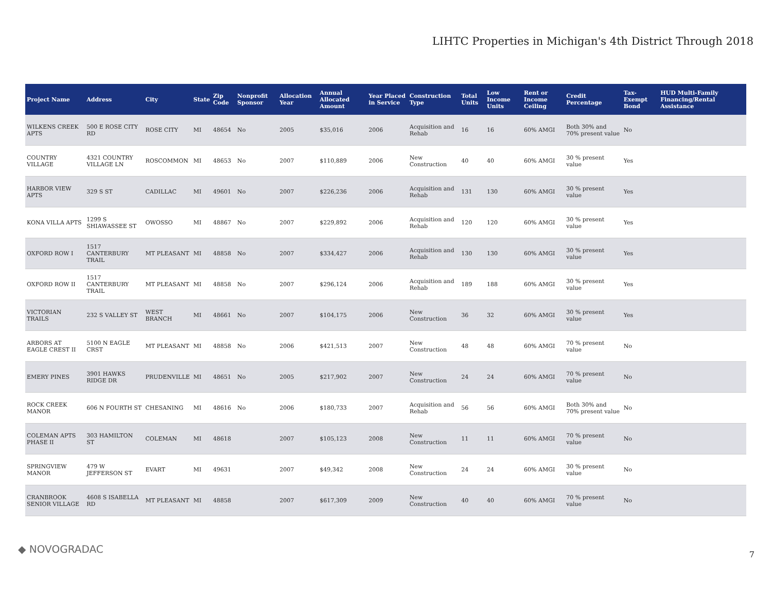LIHTC Properties in Michigan's 4th District Through 2018
| Project Name | Address | City | State | Zip Code | Nonprofit Sponsor | Allocation Year | Annual Allocated Amount | Year Placed in Service | Construction Type | Total Units | Low Income Units | Rent or Income Ceiling | Credit Percentage | Tax-Exempt Bond | HUD Multi-Family Financing/Rental Assistance |
| --- | --- | --- | --- | --- | --- | --- | --- | --- | --- | --- | --- | --- | --- | --- | --- |
| WILKENS CREEK APTS | 500 E ROSE CITY RD | ROSE CITY | MI | 48654 | No | 2005 | $35,016 | 2006 | Acquisition and Rehab | 16 | 16 | 60% AMGI | Both 30% and 70% present value | No | |
| COUNTRY VILLAGE | 4321 COUNTRY VILLAGE LN | ROSCOMMON | MI | 48653 | No | 2007 | $110,889 | 2006 | New Construction | 40 | 40 | 60% AMGI | 30 % present value | Yes | |
| HARBOR VIEW APTS | 329 S ST | CADILLAC | MI | 49601 | No | 2007 | $226,236 | 2006 | Acquisition and Rehab | 131 | 130 | 60% AMGI | 30 % present value | Yes | |
| KONA VILLA APTS | 1299 S SHIAWASSEE ST | OWOSSO | MI | 48867 | No | 2007 | $229,892 | 2006 | Acquisition and Rehab | 120 | 120 | 60% AMGI | 30 % present value | Yes | |
| OXFORD ROW I | 1517 CANTERBURY TRAIL | MT PLEASANT | MI | 48858 | No | 2007 | $334,427 | 2006 | Acquisition and Rehab | 130 | 130 | 60% AMGI | 30 % present value | Yes | |
| OXFORD ROW II | 1517 CANTERBURY TRAIL | MT PLEASANT | MI | 48858 | No | 2007 | $296,124 | 2006 | Acquisition and Rehab | 189 | 188 | 60% AMGI | 30 % present value | Yes | |
| VICTORIAN TRAILS | 232 S VALLEY ST | WEST BRANCH | MI | 48661 | No | 2007 | $104,175 | 2006 | New Construction | 36 | 32 | 60% AMGI | 30 % present value | Yes | |
| ARBORS AT EAGLE CREST II | 5100 N EAGLE CRST | MT PLEASANT | MI | 48858 | No | 2006 | $421,513 | 2007 | New Construction | 48 | 48 | 60% AMGI | 70 % present value | No | |
| EMERY PINES | 3901 HAWKS RIDGE DR | PRUDENVILLE | MI | 48651 | No | 2005 | $217,902 | 2007 | New Construction | 24 | 24 | 60% AMGI | 70 % present value | No | |
| ROCK CREEK MANOR | 606 N FOURTH ST | CHESANING | MI | 48616 | No | 2006 | $180,733 | 2007 | Acquisition and Rehab | 56 | 56 | 60% AMGI | Both 30% and 70% present value | No | |
| COLEMAN APTS PHASE II | 303 HAMILTON ST | COLEMAN | MI | 48618 | | 2007 | $105,123 | 2008 | New Construction | 11 | 11 | 60% AMGI | 70 % present value | No | |
| SPRINGVIEW MANOR | 479 W JEFFERSON ST | EVART | MI | 49631 | | 2007 | $49,342 | 2008 | New Construction | 24 | 24 | 60% AMGI | 30 % present value | No | |
| CRANBROOK SENIOR VILLAGE | 4608 S ISABELLA RD | MT PLEASANT | MI | 48858 | | 2007 | $617,309 | 2009 | New Construction | 40 | 40 | 60% AMGI | 70 % present value | No | |
◆ NOVOGRADAC 7